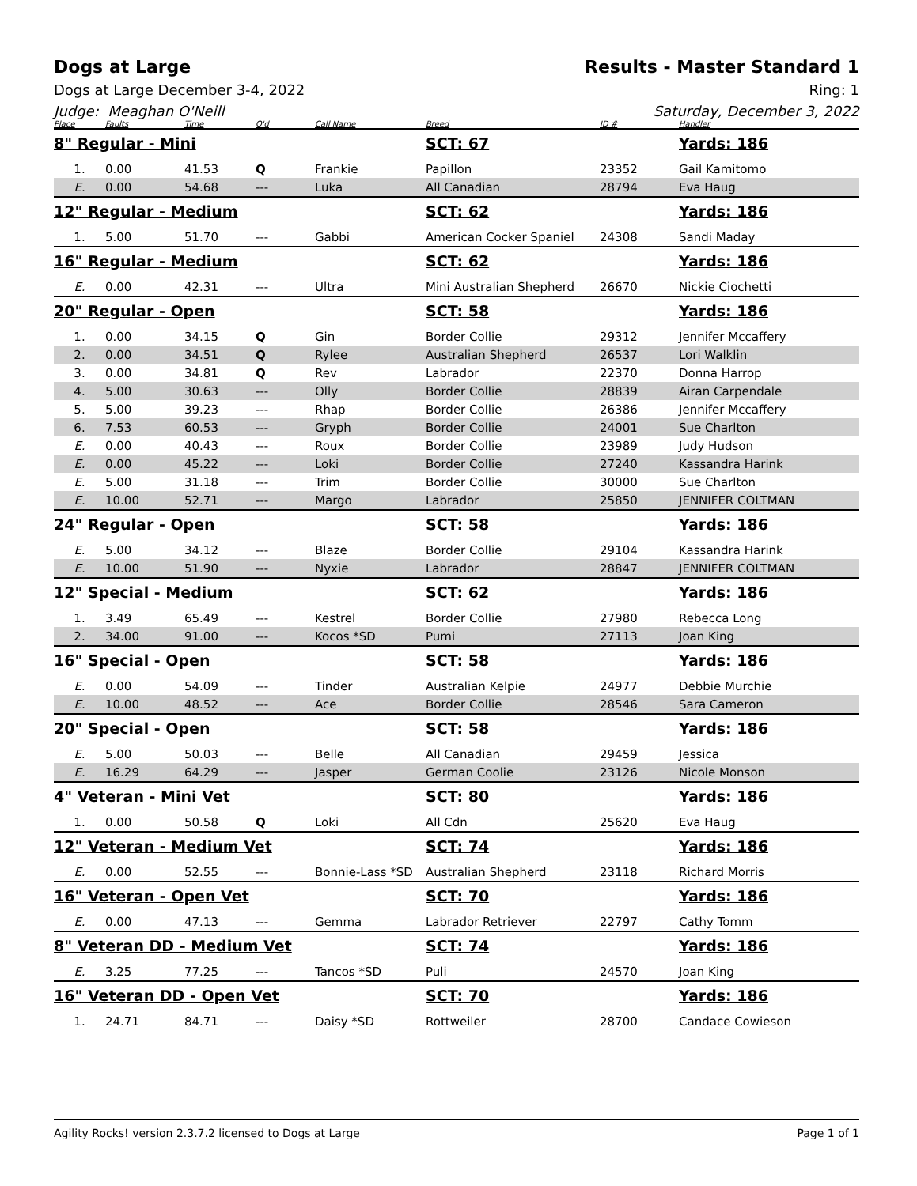Dogs at Large Results - Master Standard 1
Dogs at Large December 3-4, 2022 Ring: 1
Judge: Meaghan O'Neill Saturday, December 3, 2022
| Place | Faults | Time | Q'd | Call Name | Breed | ID # | Handler |
| --- | --- | --- | --- | --- | --- | --- | --- |
| 8" Regular - Mini | | | | | SCT: 67 | | Yards: 186 |
| 1. | 0.00 | 41.53 | Q | Frankie | Papillon | 23352 | Gail Kamitomo |
| E. | 0.00 | 54.68 | --- | Luka | All Canadian | 28794 | Eva Haug |
| 12" Regular - Medium | | | | | SCT: 62 | | Yards: 186 |
| 1. | 5.00 | 51.70 | --- | Gabbi | American Cocker Spaniel | 24308 | Sandi Maday |
| 16" Regular - Medium | | | | | SCT: 62 | | Yards: 186 |
| E. | 0.00 | 42.31 | --- | Ultra | Mini Australian Shepherd | 26670 | Nickie Ciochetti |
| 20" Regular - Open | | | | | SCT: 58 | | Yards: 186 |
| 1. | 0.00 | 34.15 | Q | Gin | Border Collie | 29312 | Jennifer Mccaffery |
| 2. | 0.00 | 34.51 | Q | Rylee | Australian Shepherd | 26537 | Lori Walklin |
| 3. | 0.00 | 34.81 | Q | Rev | Labrador | 22370 | Donna Harrop |
| 4. | 5.00 | 30.63 | --- | Olly | Border Collie | 28839 | Airan Carpendale |
| 5. | 5.00 | 39.23 | --- | Rhap | Border Collie | 26386 | Jennifer Mccaffery |
| 6. | 7.53 | 60.53 | --- | Gryph | Border Collie | 24001 | Sue Charlton |
| E. | 0.00 | 40.43 | --- | Roux | Border Collie | 23989 | Judy Hudson |
| E. | 0.00 | 45.22 | --- | Loki | Border Collie | 27240 | Kassandra Harink |
| E. | 5.00 | 31.18 | --- | Trim | Border Collie | 30000 | Sue Charlton |
| E. | 10.00 | 52.71 | --- | Margo | Labrador | 25850 | JENNIFER COLTMAN |
| 24" Regular - Open | | | | | SCT: 58 | | Yards: 186 |
| E. | 5.00 | 34.12 | --- | Blaze | Border Collie | 29104 | Kassandra Harink |
| E. | 10.00 | 51.90 | --- | Nyxie | Labrador | 28847 | JENNIFER COLTMAN |
| 12" Special - Medium | | | | | SCT: 62 | | Yards: 186 |
| 1. | 3.49 | 65.49 | --- | Kestrel | Border Collie | 27980 | Rebecca Long |
| 2. | 34.00 | 91.00 | --- | Kocos *SD | Pumi | 27113 | Joan King |
| 16" Special - Open | | | | | SCT: 58 | | Yards: 186 |
| E. | 0.00 | 54.09 | --- | Tinder | Australian Kelpie | 24977 | Debbie Murchie |
| E. | 10.00 | 48.52 | --- | Ace | Border Collie | 28546 | Sara Cameron |
| 20" Special - Open | | | | | SCT: 58 | | Yards: 186 |
| E. | 5.00 | 50.03 | --- | Belle | All Canadian | 29459 | Jessica |
| E. | 16.29 | 64.29 | --- | Jasper | German Coolie | 23126 | Nicole Monson |
| 4" Veteran - Mini Vet | | | | | SCT: 80 | | Yards: 186 |
| 1. | 0.00 | 50.58 | Q | Loki | All Cdn | 25620 | Eva Haug |
| 12" Veteran - Medium Vet | | | | | SCT: 74 | | Yards: 186 |
| E. | 0.00 | 52.55 | --- | Bonnie-Lass *SD | Australian Shepherd | 23118 | Richard Morris |
| 16" Veteran - Open Vet | | | | | SCT: 70 | | Yards: 186 |
| E. | 0.00 | 47.13 | --- | Gemma | Labrador Retriever | 22797 | Cathy Tomm |
| 8" Veteran DD - Medium Vet | | | | | SCT: 74 | | Yards: 186 |
| E. | 3.25 | 77.25 | --- | Tancos *SD | Puli | 24570 | Joan King |
| 16" Veteran DD - Open Vet | | | | | SCT: 70 | | Yards: 186 |
| 1. | 24.71 | 84.71 | --- | Daisy *SD | Rottweiler | 28700 | Candace Cowieson |
Agility Rocks! version 2.3.7.2 licensed to Dogs at Large Page 1 of 1